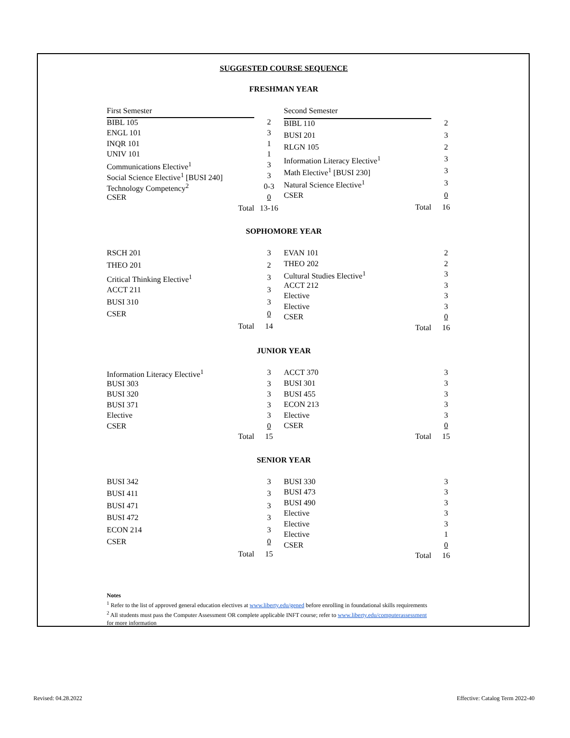SUGGESTED COURSE SEQUENCE
FRESHMAN YEAR
| First Semester | |
| BIBL 105 | 2 |
| ENGL 101 | 3 |
| INQR 101 | 1 |
| UNIV 101 | 1 |
| Communications Elective<sup>1</sup> | 3 |
| Social Science Elective<sup>1</sup> [BUSI 240] | 3 |
| Technology Competency<sup>2</sup> | 0-3 |
| CSER | 0 |
| Total | 13-16 |
| Second Semester | |
| BIBL 110 | 2 |
| BUSI 201 | 3 |
| RLGN 105 | 2 |
| Information Literacy Elective<sup>1</sup> | 3 |
| Math Elective<sup>1</sup> [BUSI 230] | 3 |
| Natural Science Elective<sup>1</sup> | 3 |
| CSER | 0 |
| Total | 16 |
SOPHOMORE YEAR
| RSCH 201 | 3 |
| THEO 201 | 2 |
| Critical Thinking Elective<sup>1</sup> | 3 |
| ACCT 211 | 3 |
| BUSI 310 | 3 |
| CSER | 0 |
| Total | 14 |
| EVAN 101 | 2 |
| THEO 202 | 2 |
| Cultural Studies Elective<sup>1</sup> | 3 |
| ACCT 212 | 3 |
| Elective | 3 |
| Elective | 3 |
| CSER | 0 |
| Total | 16 |
JUNIOR YEAR
| Information Literacy Elective<sup>1</sup> | 3 |
| BUSI 303 | 3 |
| BUSI 320 | 3 |
| BUSI 371 | 3 |
| Elective | 3 |
| CSER | 0 |
| Total | 15 |
| ACCT 370 | 3 |
| BUSI 301 | 3 |
| BUSI 455 | 3 |
| ECON 213 | 3 |
| Elective | 3 |
| CSER | 0 |
| Total | 15 |
SENIOR YEAR
| BUSI 342 | 3 |
| BUSI 411 | 3 |
| BUSI 471 | 3 |
| BUSI 472 | 3 |
| ECON 214 | 3 |
| CSER | 0 |
| Total | 15 |
| BUSI 330 | 3 |
| BUSI 473 | 3 |
| BUSI 490 | 3 |
| Elective | 3 |
| Elective | 3 |
| Elective | 1 |
| CSER | 0 |
| Total | 16 |
Notes
<sup>1</sup> Refer to the list of approved general education electives at www.liberty.edu/gened before enrolling in foundational skills requirements
<sup>2</sup> All students must pass the Computer Assessment OR complete applicable INFT course; refer to www.liberty.edu/computerassessment
for more information
Revised: 04.28.2022
Effective: Catalog Term 2022-40